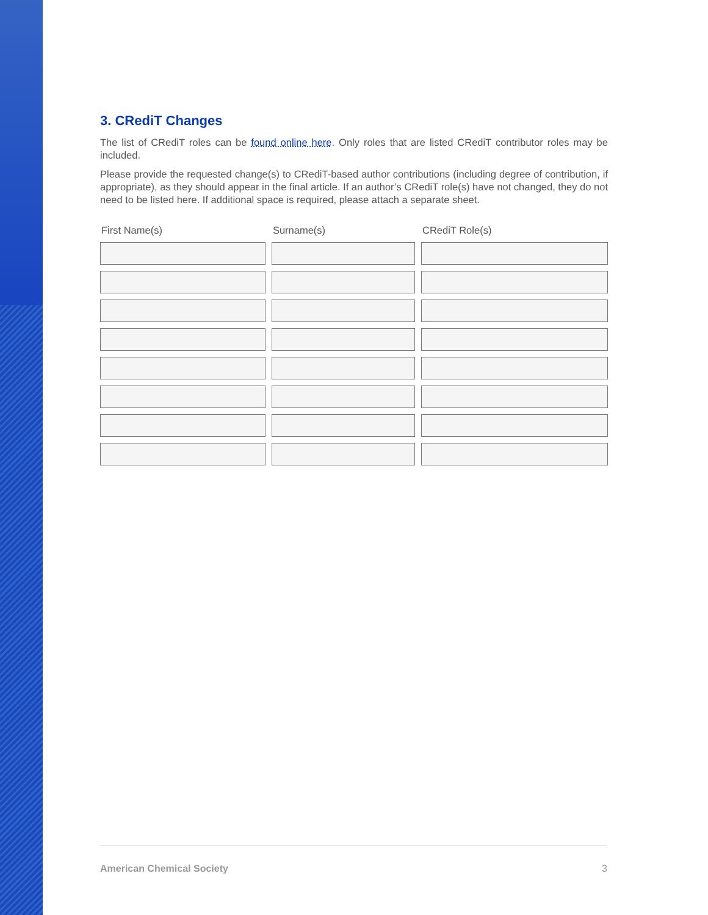3. CRediT Changes
The list of CRediT roles can be found online here. Only roles that are listed CRediT contributor roles may be included.
Please provide the requested change(s) to CRediT-based author contributions (including degree of contribution, if appropriate), as they should appear in the final article. If an author’s CRediT role(s) have not changed, they do not need to be listed here. If additional space is required, please attach a separate sheet.
| First Name(s) | Surname(s) | CRediT Role(s) |
| --- | --- | --- |
American Chemical Society 3